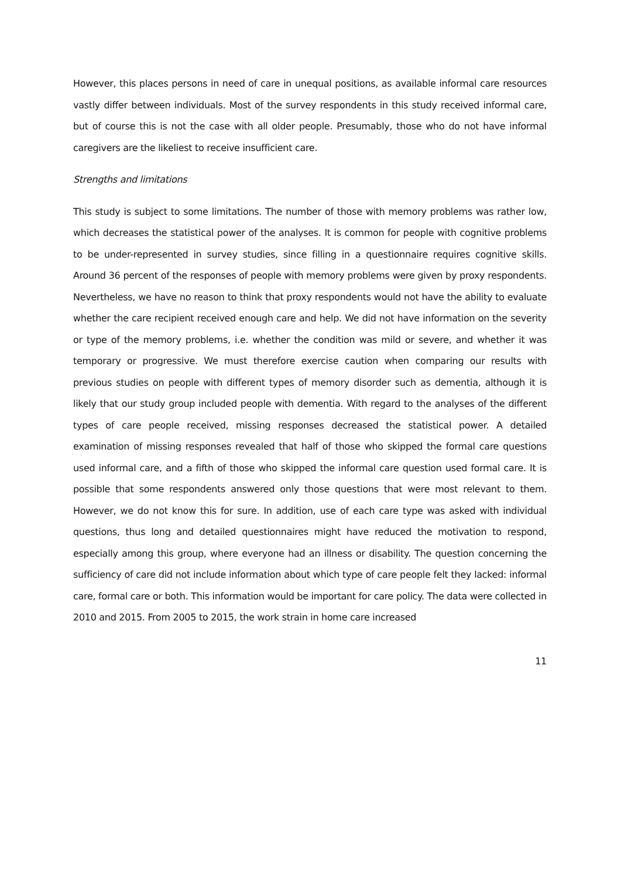However, this places persons in need of care in unequal positions, as available informal care resources vastly differ between individuals. Most of the survey respondents in this study received informal care, but of course this is not the case with all older people. Presumably, those who do not have informal caregivers are the likeliest to receive insufficient care.
Strengths and limitations
This study is subject to some limitations. The number of those with memory problems was rather low, which decreases the statistical power of the analyses. It is common for people with cognitive problems to be under-represented in survey studies, since filling in a questionnaire requires cognitive skills. Around 36 percent of the responses of people with memory problems were given by proxy respondents. Nevertheless, we have no reason to think that proxy respondents would not have the ability to evaluate whether the care recipient received enough care and help. We did not have information on the severity or type of the memory problems, i.e. whether the condition was mild or severe, and whether it was temporary or progressive. We must therefore exercise caution when comparing our results with previous studies on people with different types of memory disorder such as dementia, although it is likely that our study group included people with dementia. With regard to the analyses of the different types of care people received, missing responses decreased the statistical power. A detailed examination of missing responses revealed that half of those who skipped the formal care questions used informal care, and a fifth of those who skipped the informal care question used formal care. It is possible that some respondents answered only those questions that were most relevant to them. However, we do not know this for sure. In addition, use of each care type was asked with individual questions, thus long and detailed questionnaires might have reduced the motivation to respond, especially among this group, where everyone had an illness or disability. The question concerning the sufficiency of care did not include information about which type of care people felt they lacked: informal care, formal care or both. This information would be important for care policy. The data were collected in 2010 and 2015. From 2005 to 2015, the work strain in home care increased
11